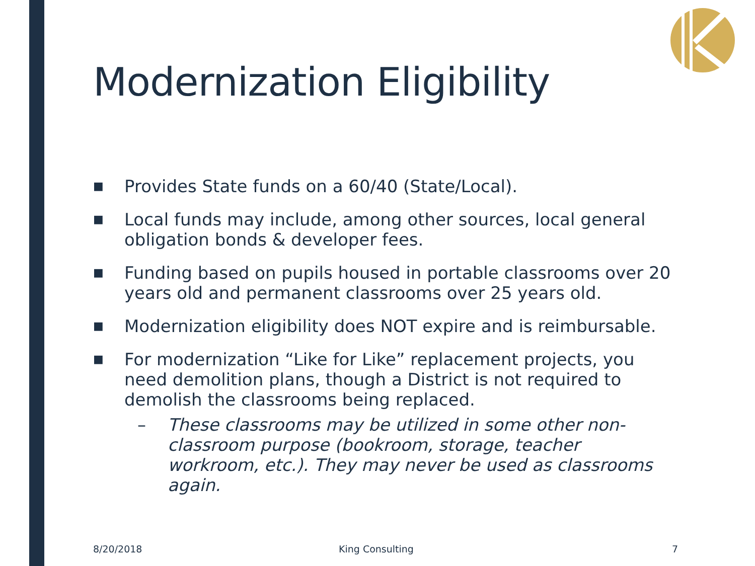Modernization Eligibility
■
Provides State funds on a 60/40 (State/Local).
■
Local funds may include, among other sources, local general obligation bonds & developer fees.
■
Funding based on pupils housed in portable classrooms over 20 years old and permanent classrooms over 25 years old.
■
Modernization eligibility does NOT expire and is reimbursable.
■
For modernization “Like for Like” replacement projects, you need demolition plans, though a District is not required to demolish the classrooms being replaced.
– These classrooms may be utilized in some other non-classroom purpose (bookroom, storage, teacher workroom, etc.). They may never be used as classrooms again.
8/20/2018 King Consulting 7